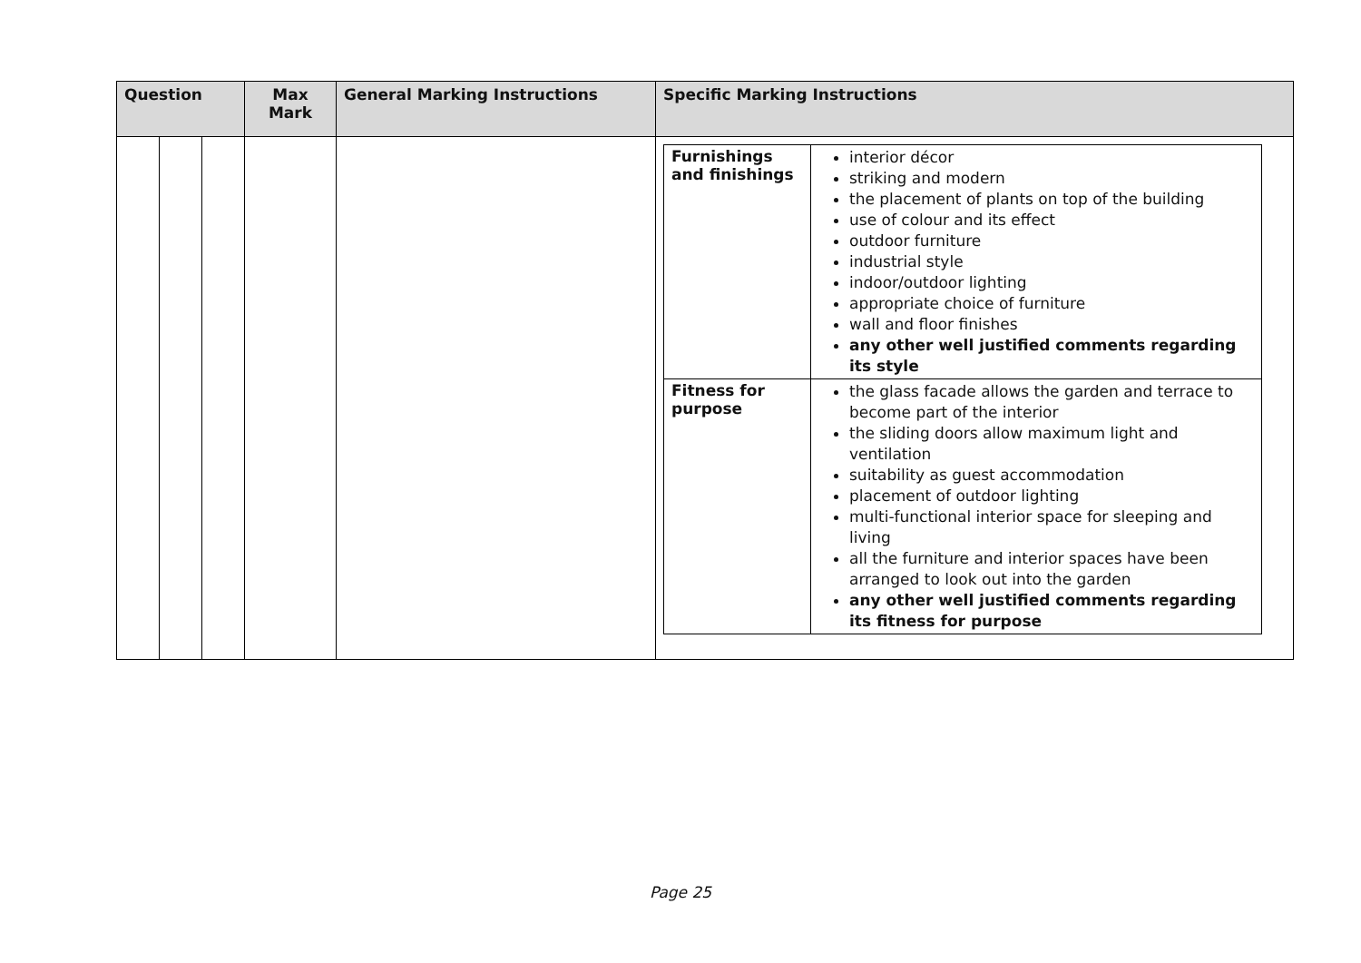| Question | | | Max Mark | General Marking Instructions | Specific Marking Instructions |
| --- | --- | --- | --- | --- | --- |
| | | | | | / Furnishings and finishings / interior décor striking and modern the placement of plants on top of the building use of colour and its effect outdoor furniture industrial style indoor/outdoor lighting appropriate choice of furniture wall and floor finishes any other well justified comments regarding its style / / Fitness for purpose / the glass facade allows the garden and terrace to become part of the interior the sliding doors allow maximum light and ventilation suitability as guest accommodation placement of outdoor lighting multi-functional interior space for sleeping and living all the furniture and interior spaces have been arranged to look out into the garden any other well justified comments regarding its fitness for purpose / |
Page 25